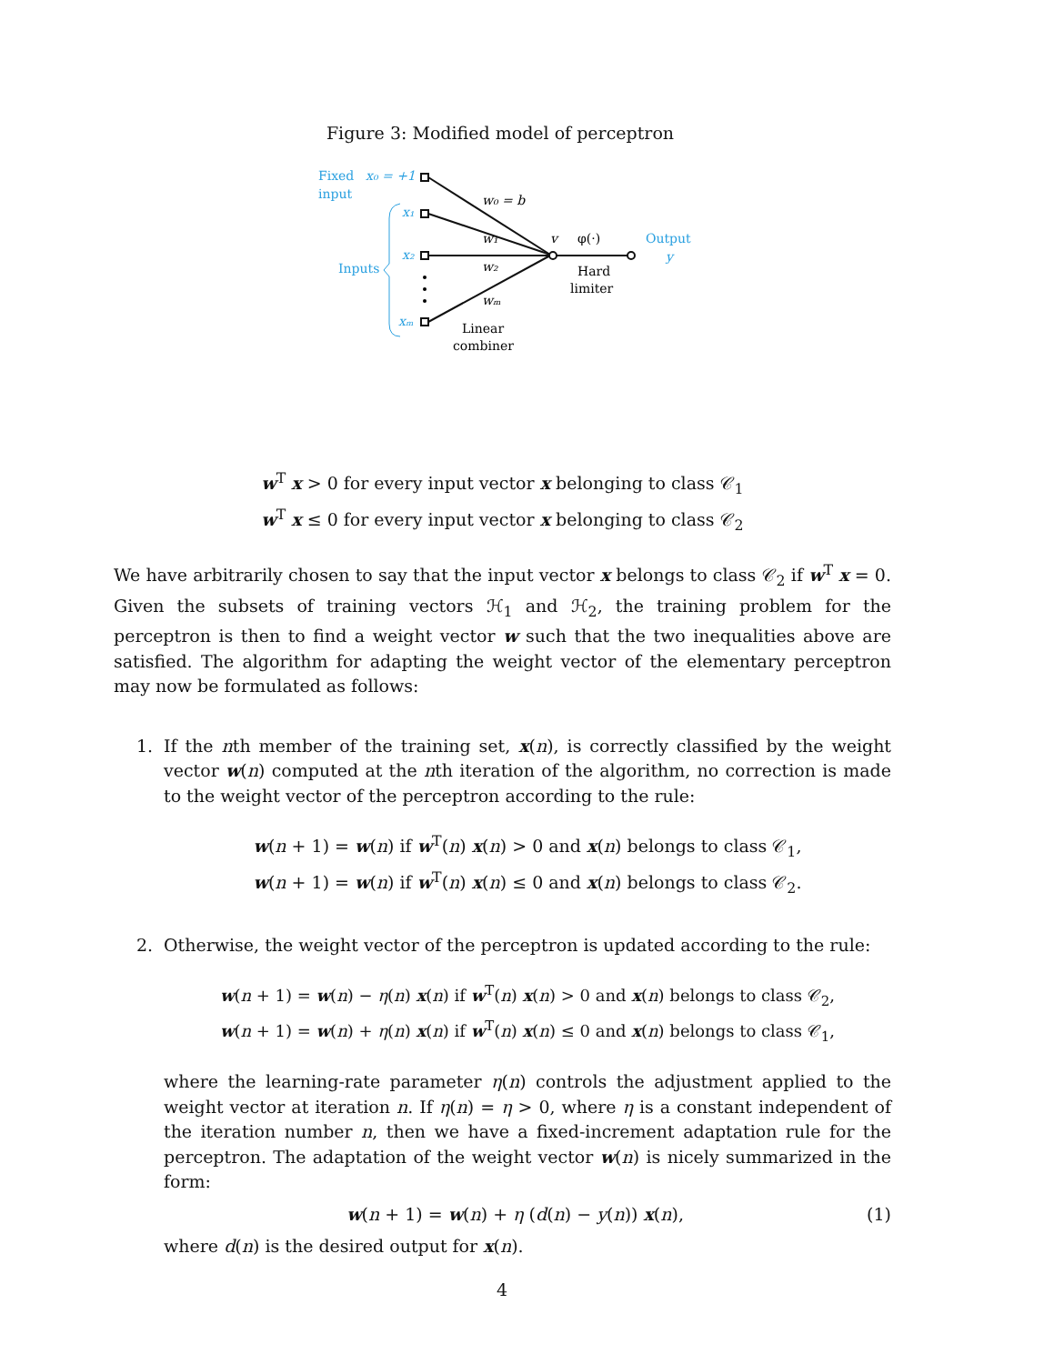Figure 3: Modified model of perceptron
Fixed
input
x₀ = +1
x₁
x₂
xₘ
Inputs
w₀ = b
w₁
w₂
wₘ
v
φ(·)
Hard
limiter
Output
y
Linear
combiner
w<sup>T</sup> x > 0 for every input vector x belonging to class 𝒞<sub>1</sub>
w<sup>T</sup> x ≤ 0 for every input vector x belonging to class 𝒞<sub>2</sub>
We have arbitrarily chosen to say that the input vector x belongs to class 𝒞<sub>2</sub> if w<sup>T</sup> x = 0. Given the subsets of training vectors ℋ<sub>1</sub> and ℋ<sub>2</sub>, the training problem for the perceptron is then to find a weight vector w such that the two inequalities above are satisfied. The algorithm for adapting the weight vector of the elementary perceptron may now be formulated as follows:
1. If the nth member of the training set, x(n), is correctly classified by the weight vector w(n) computed at the nth iteration of the algorithm, no correction is made to the weight vector of the perceptron according to the rule:
w(n + 1) = w(n) if w<sup>T</sup>(n) x(n) > 0 and x(n) belongs to class 𝒞<sub>1</sub>,
w(n + 1) = w(n) if w<sup>T</sup>(n) x(n) ≤ 0 and x(n) belongs to class 𝒞<sub>2</sub>.
2. Otherwise, the weight vector of the perceptron is updated according to the rule:
w(n + 1) = w(n) − η(n) x(n) if w<sup>T</sup>(n) x(n) > 0 and x(n) belongs to class 𝒞<sub>2</sub>,
w(n + 1) = w(n) + η(n) x(n) if w<sup>T</sup>(n) x(n) ≤ 0 and x(n) belongs to class 𝒞<sub>1</sub>,
where the learning-rate parameter η(n) controls the adjustment applied to the weight vector at iteration n. If η(n) = η > 0, where η is a constant independent of the iteration number n, then we have a fixed-increment adaptation rule for the perceptron. The adaptation of the weight vector w(n) is nicely summarized in the form:
w(n + 1) = w(n) + η (d(n) − y(n)) x(n), (1)
where d(n) is the desired output for x(n).
4